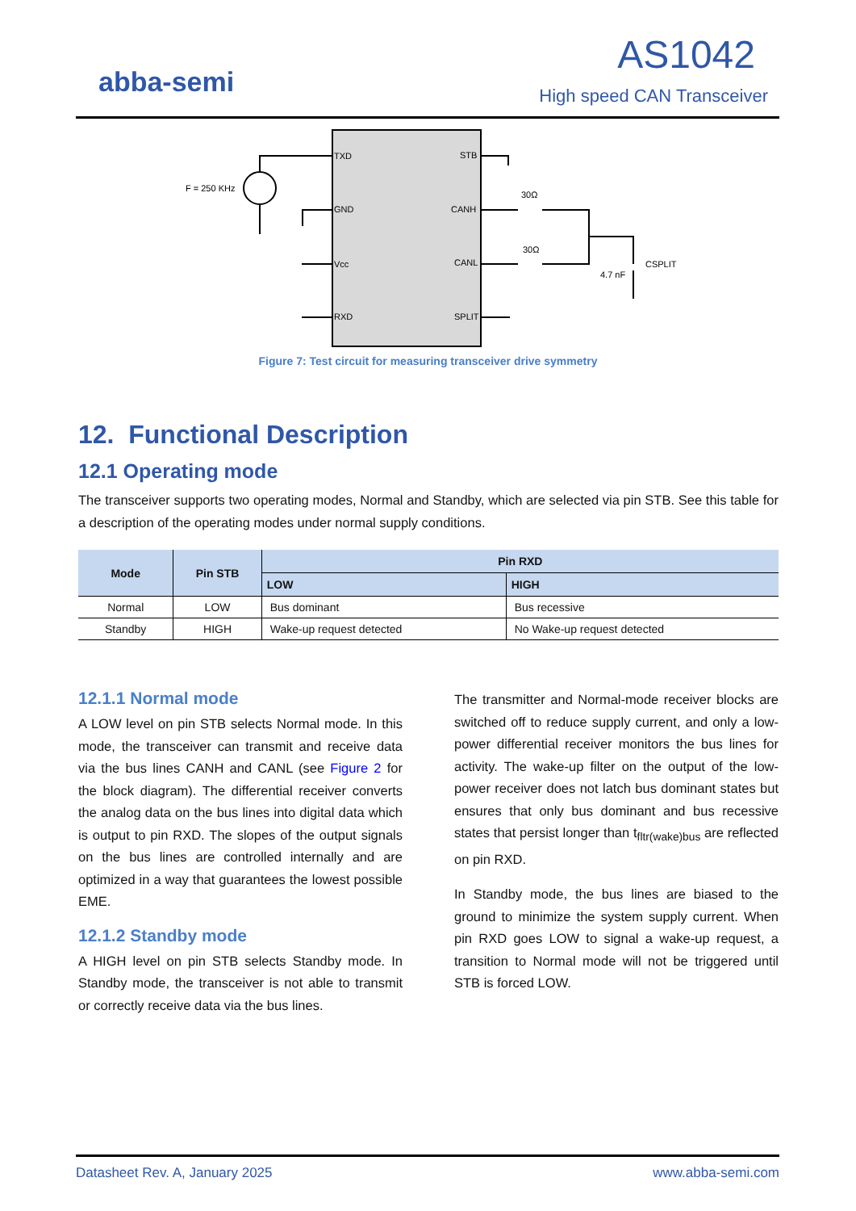abba-semi
AS1042
High speed CAN Transceiver
TXD
GND
Vcc
RXD
STB
CANH
CANL
SPLIT
F = 250 KHz
30Ω
30Ω
4.7 nF
CSPLIT
Figure 7: Test circuit for measuring transceiver drive symmetry
12. Functional Description
12.1 Operating mode
The transceiver supports two operating modes, Normal and Standby, which are selected via pin STB. See this table for a description of the operating modes under normal supply conditions.
| Mode | Pin STB | Pin RXD | |
| --- | --- | --- | --- |
| | | LOW | HIGH |
| Normal | LOW | Bus dominant | Bus recessive |
| Standby | HIGH | Wake-up request detected | No Wake-up request detected |
12.1.1 Normal mode
A LOW level on pin STB selects Normal mode. In this mode, the transceiver can transmit and receive data via the bus lines CANH and CANL (see Figure 2 for the block diagram). The differential receiver converts the analog data on the bus lines into digital data which is output to pin RXD. The slopes of the output signals on the bus lines are controlled internally and are optimized in a way that guarantees the lowest possible EME.
12.1.2 Standby mode
A HIGH level on pin STB selects Standby mode. In Standby mode, the transceiver is not able to transmit or correctly receive data via the bus lines.
The transmitter and Normal-mode receiver blocks are switched off to reduce supply current, and only a low-power differential receiver monitors the bus lines for activity. The wake-up filter on the output of the low-power receiver does not latch bus dominant states but ensures that only bus dominant and bus recessive states that persist longer than t<sub>fltr(wake)bus</sub> are reflected on pin RXD.
In Standby mode, the bus lines are biased to the ground to minimize the system supply current. When pin RXD goes LOW to signal a wake-up request, a transition to Normal mode will not be triggered until STB is forced LOW.
Datasheet Rev. A, January 2025 www.abba-semi.com